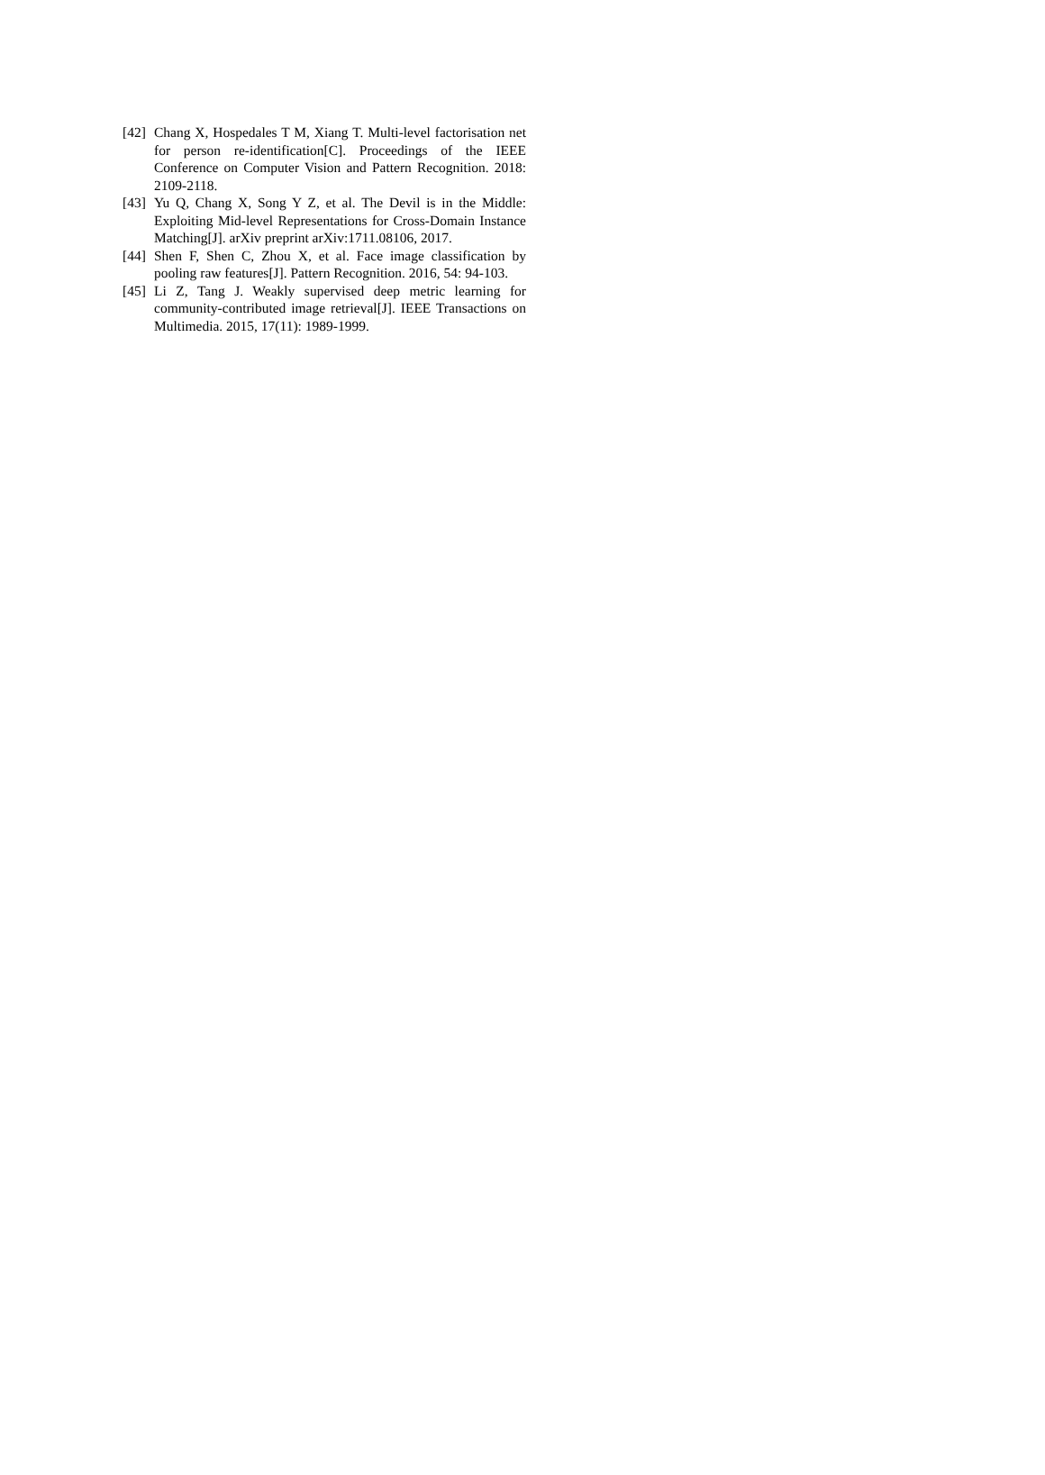[42] Chang X, Hospedales T M, Xiang T. Multi-level factorisation net for person re-identification[C]. Proceedings of the IEEE Conference on Computer Vision and Pattern Recognition. 2018: 2109-2118.
[43] Yu Q, Chang X, Song Y Z, et al. The Devil is in the Middle: Exploiting Mid-level Representations for Cross-Domain Instance Matching[J]. arXiv preprint arXiv:1711.08106, 2017.
[44] Shen F, Shen C, Zhou X, et al. Face image classification by pooling raw features[J]. Pattern Recognition. 2016, 54: 94-103.
[45] Li Z, Tang J. Weakly supervised deep metric learning for community-contributed image retrieval[J]. IEEE Transactions on Multimedia. 2015, 17(11): 1989-1999.